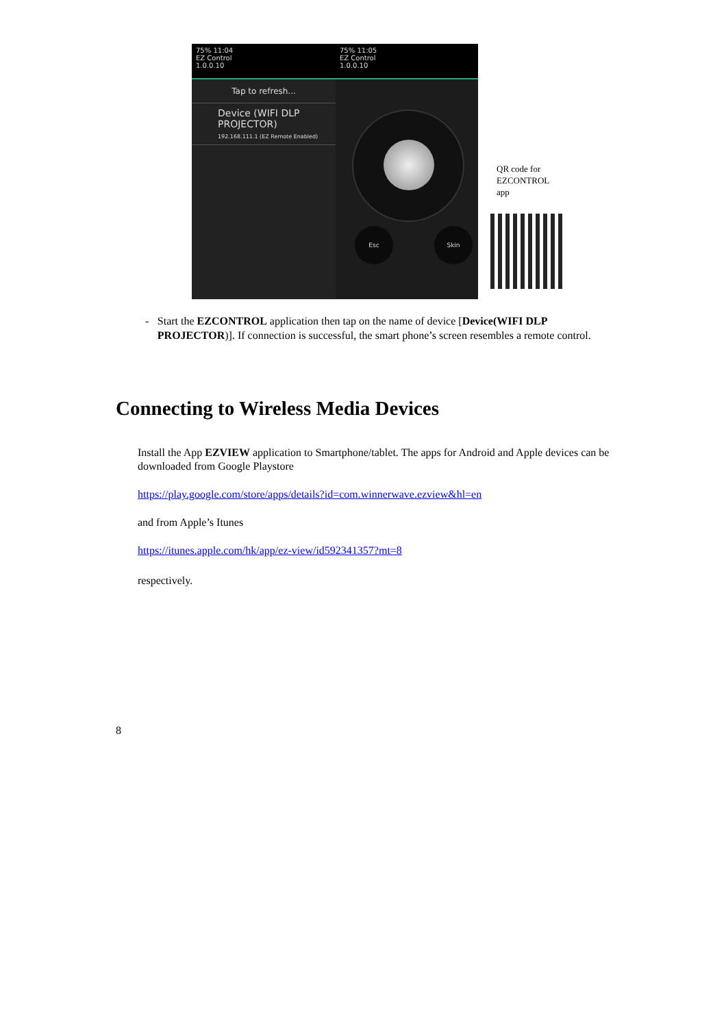75% 11:04
EZ Control
1.0.0.10
Tap to refresh...
Device (WIFI DLP PROJECTOR)
192.168.111.1 (EZ Remote Enabled)
75% 11:05
EZ Control
1.0.0.10
Esc Skin
QR code for
EZCONTROL
app
- Start the EZCONTROL application then tap on the name of device [Device(WIFI DLP PROJECTOR)]. If connection is successful, the smart phone’s screen resembles a remote control.
Connecting to Wireless Media Devices
Install the App EZVIEW application to Smartphone/tablet. The apps for Android and Apple devices can be downloaded from Google Playstore
https://play.google.com/store/apps/details?id=com.winnerwave.ezview&hl=en
and from Apple’s Itunes
https://itunes.apple.com/hk/app/ez-view/id592341357?mt=8
respectively.
8